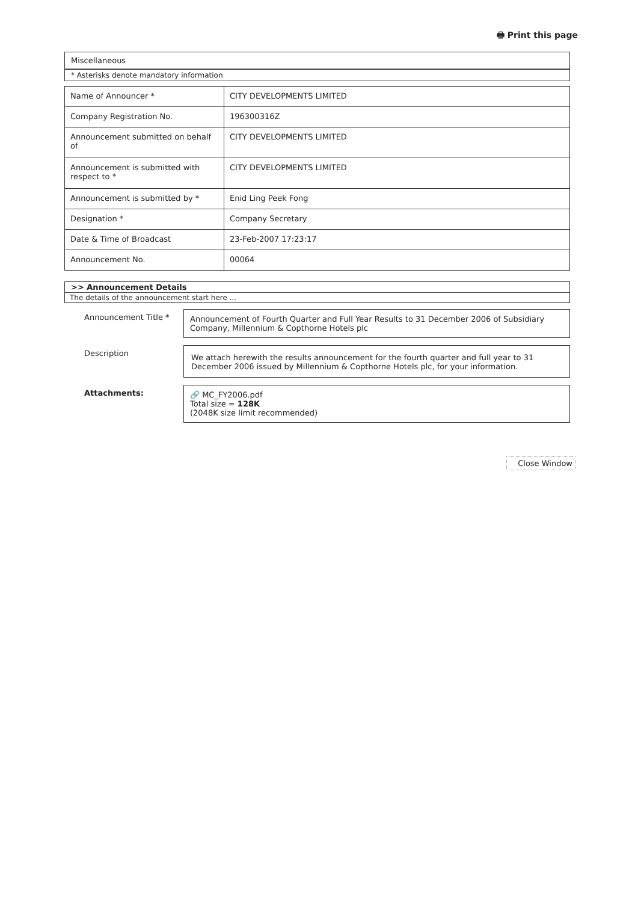🖶 Print this page
Miscellaneous
* Asterisks denote mandatory information
| Name of Announcer * | CITY DEVELOPMENTS LIMITED |
| Company Registration No. | 196300316Z |
| Announcement submitted on behalf of | CITY DEVELOPMENTS LIMITED |
| Announcement is submitted with respect to * | CITY DEVELOPMENTS LIMITED |
| Announcement is submitted by * | Enid Ling Peek Fong |
| Designation * | Company Secretary |
| Date & Time of Broadcast | 23-Feb-2007 17:23:17 |
| Announcement No. | 00064 |
>> Announcement Details
The details of the announcement start here ...
| Announcement Title * | Announcement of Fourth Quarter and Full Year Results to 31 December 2006 of Subsidiary Company, Millennium & Copthorne Hotels plc |
| Description | We attach herewith the results announcement for the fourth quarter and full year to 31 December 2006 issued by Millennium & Copthorne Hotels plc, for your information. |
| Attachments: | 🔗 MC_FY2006.pdf Total size = 128K (2048K size limit recommended) |
Close Window